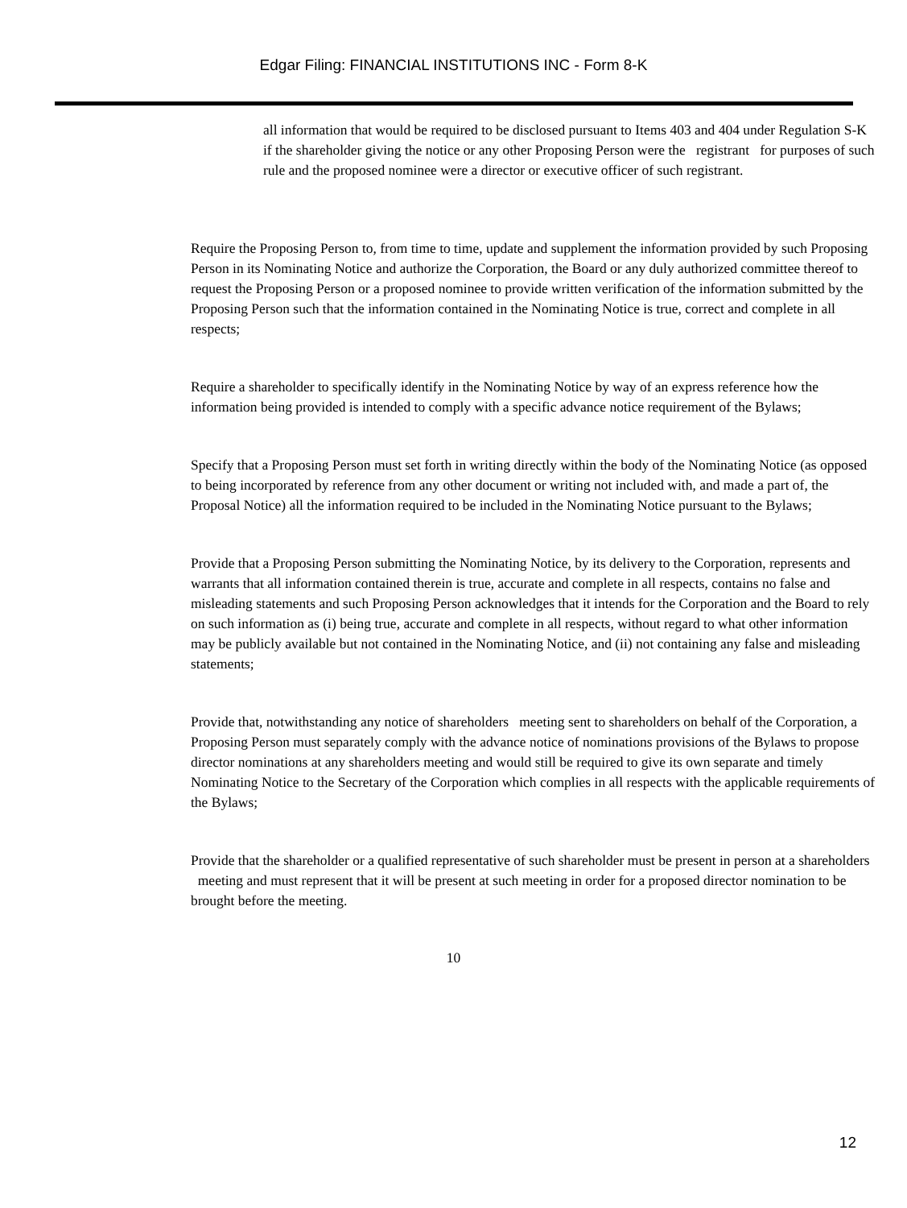Edgar Filing: FINANCIAL INSTITUTIONS INC - Form 8-K
all information that would be required to be disclosed pursuant to Items 403 and 404 under Regulation S-K if the shareholder giving the notice or any other Proposing Person were the registrant for purposes of such rule and the proposed nominee were a director or executive officer of such registrant.
Require the Proposing Person to, from time to time, update and supplement the information provided by such Proposing Person in its Nominating Notice and authorize the Corporation, the Board or any duly authorized committee thereof to request the Proposing Person or a proposed nominee to provide written verification of the information submitted by the Proposing Person such that the information contained in the Nominating Notice is true, correct and complete in all respects;
Require a shareholder to specifically identify in the Nominating Notice by way of an express reference how the information being provided is intended to comply with a specific advance notice requirement of the Bylaws;
Specify that a Proposing Person must set forth in writing directly within the body of the Nominating Notice (as opposed to being incorporated by reference from any other document or writing not included with, and made a part of, the Proposal Notice) all the information required to be included in the Nominating Notice pursuant to the Bylaws;
Provide that a Proposing Person submitting the Nominating Notice, by its delivery to the Corporation, represents and warrants that all information contained therein is true, accurate and complete in all respects, contains no false and misleading statements and such Proposing Person acknowledges that it intends for the Corporation and the Board to rely on such information as (i) being true, accurate and complete in all respects, without regard to what other information may be publicly available but not contained in the Nominating Notice, and (ii) not containing any false and misleading statements;
Provide that, notwithstanding any notice of shareholders meeting sent to shareholders on behalf of the Corporation, a Proposing Person must separately comply with the advance notice of nominations provisions of the Bylaws to propose director nominations at any shareholders meeting and would still be required to give its own separate and timely Nominating Notice to the Secretary of the Corporation which complies in all respects with the applicable requirements of the Bylaws;
Provide that the shareholder or a qualified representative of such shareholder must be present in person at a shareholders meeting and must represent that it will be present at such meeting in order for a proposed director nomination to be brought before the meeting.
10
12